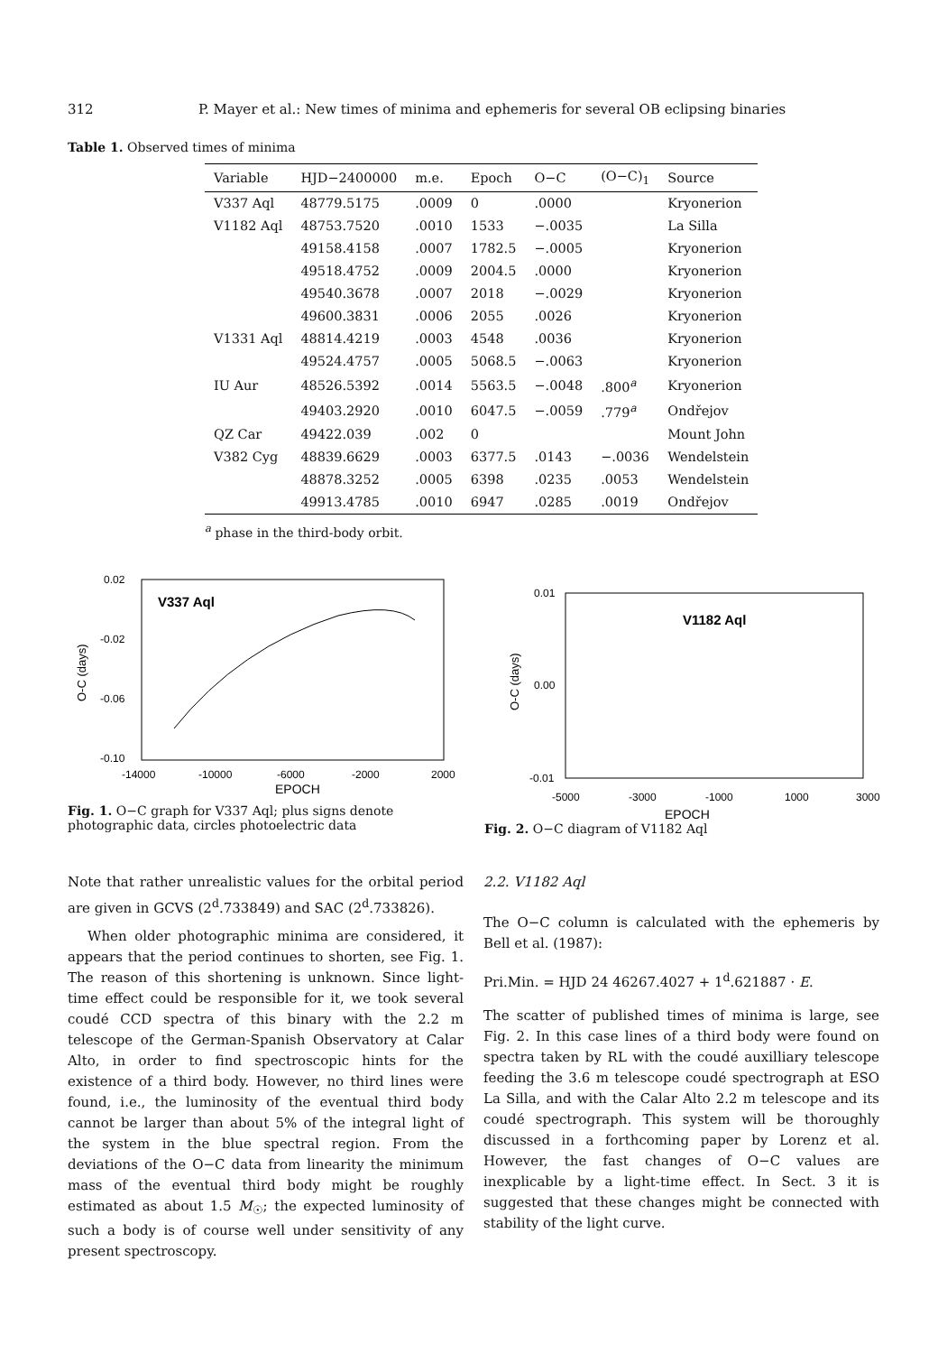312 P. Mayer et al.: New times of minima and ephemeris for several OB eclipsing binaries
Table 1. Observed times of minima
| Variable | HJD−2400000 | m.e. | Epoch | O−C | (O−C)<sub>1</sub> | Source |
| --- | --- | --- | --- | --- | --- | --- |
| V337 Aql | 48779.5175 | .0009 | 0 | .0000 | | Kryonerion |
| V1182 Aql | 48753.7520 | .0010 | 1533 | −.0035 | | La Silla |
| | 49158.4158 | .0007 | 1782.5 | −.0005 | | Kryonerion |
| | 49518.4752 | .0009 | 2004.5 | .0000 | | Kryonerion |
| | 49540.3678 | .0007 | 2018 | −.0029 | | Kryonerion |
| | 49600.3831 | .0006 | 2055 | .0026 | | Kryonerion |
| V1331 Aql | 48814.4219 | .0003 | 4548 | .0036 | | Kryonerion |
| | 49524.4757 | .0005 | 5068.5 | −.0063 | | Kryonerion |
| IU Aur | 48526.5392 | .0014 | 5563.5 | −.0048 | .800<sup>a</sup> | Kryonerion |
| | 49403.2920 | .0010 | 6047.5 | −.0059 | .779<sup>a</sup> | Ondřejov |
| QZ Car | 49422.039 | .002 | 0 | | | Mount John |
| V382 Cyg | 48839.6629 | .0003 | 6377.5 | .0143 | −.0036 | Wendelstein |
| | 48878.3252 | .0005 | 6398 | .0235 | .0053 | Wendelstein |
| | 49913.4785 | .0010 | 6947 | .0285 | .0019 | Ondřejov |
<sup>a</sup> phase in the third-body orbit.
0.02
-0.02
-0.06
-0.10
-14000
-10000
-6000
-2000
2000
EPOCH
O-C (days)
V337 Aql
Fig. 1. O−C graph for V337 Aql; plus signs denote photographic data, circles photoelectric data
0.01
0.00
-0.01
-5000
-3000
-1000
1000
3000
EPOCH
O-C (days)
V1182 Aql
Fig. 2. O−C diagram of V1182 Aql
Note that rather unrealistic values for the orbital period are given in GCVS (2<sup>d</sup>.733849) and SAC (2<sup>d</sup>.733826).
When older photographic minima are considered, it appears that the period continues to shorten, see Fig. 1. The reason of this shortening is unknown. Since light-time effect could be responsible for it, we took several coudé CCD spectra of this binary with the 2.2 m telescope of the German-Spanish Observatory at Calar Alto, in order to find spectroscopic hints for the existence of a third body. However, no third lines were found, i.e., the luminosity of the eventual third body cannot be larger than about 5% of the integral light of the system in the blue spectral region. From the deviations of the O−C data from linearity the minimum mass of the eventual third body might be roughly estimated as about 1.5 M<sub>☉</sub>; the expected luminosity of such a body is of course well under sensitivity of any present spectroscopy.
2.2. V1182 Aql
The O−C column is calculated with the ephemeris by Bell et al. (1987):
Pri.Min. = HJD 24 46267.4027 + 1<sup>d</sup>.621887 · E.
The scatter of published times of minima is large, see Fig. 2. In this case lines of a third body were found on spectra taken by RL with the coudé auxilliary telescope feeding the 3.6 m telescope coudé spectrograph at ESO La Silla, and with the Calar Alto 2.2 m telescope and its coudé spectrograph. This system will be thoroughly discussed in a forthcoming paper by Lorenz et al. However, the fast changes of O−C values are inexplicable by a light-time effect. In Sect. 3 it is suggested that these changes might be connected with stability of the light curve.